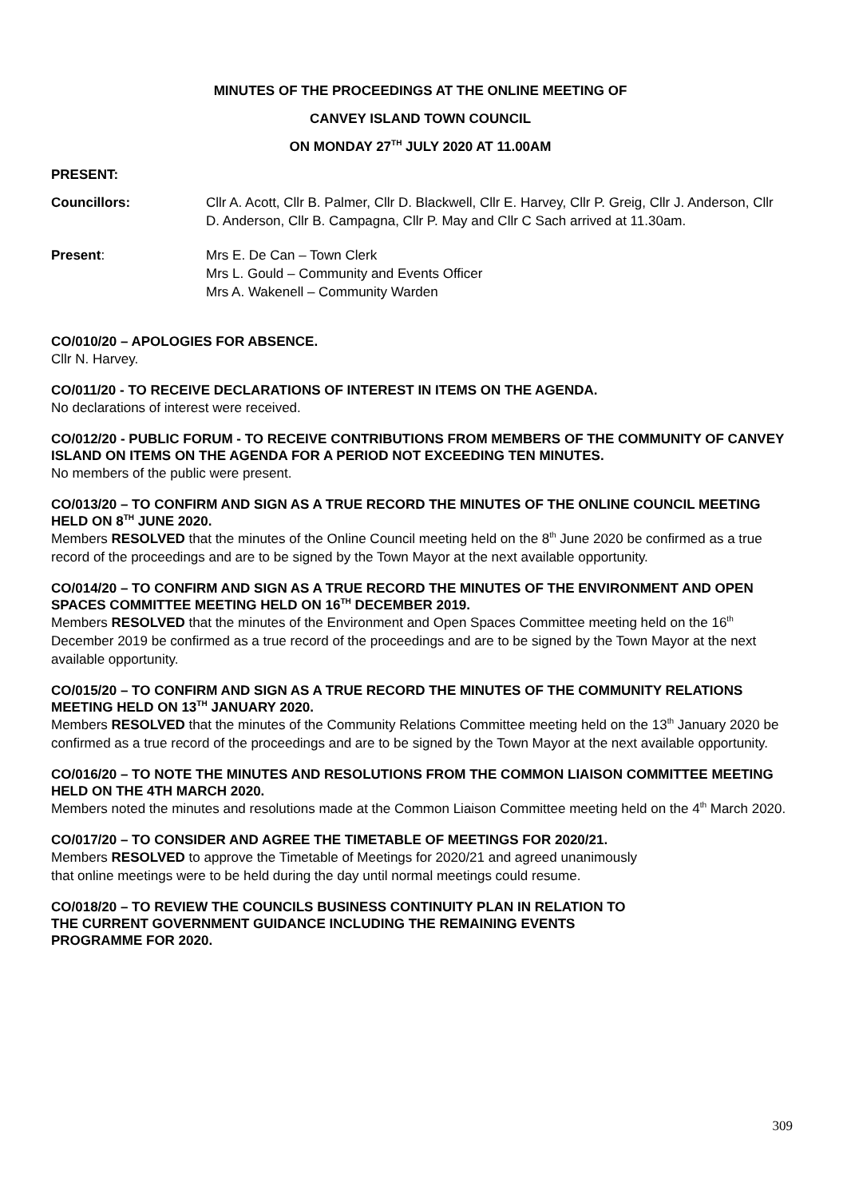MINUTES OF THE PROCEEDINGS AT THE ONLINE MEETING OF
CANVEY ISLAND TOWN COUNCIL
ON MONDAY 27<sup>TH</sup> JULY 2020 AT 11.00AM
PRESENT:
Councillors: Cllr A. Acott, Cllr B. Palmer, Cllr D. Blackwell, Cllr E. Harvey, Cllr P. Greig, Cllr J. Anderson, Cllr D. Anderson, Cllr B. Campagna, Cllr P. May and Cllr C Sach arrived at 11.30am.
Present: Mrs E. De Can – Town Clerk
Mrs L. Gould – Community and Events Officer
Mrs A. Wakenell – Community Warden
CO/010/20 – APOLOGIES FOR ABSENCE.
Cllr N. Harvey.
CO/011/20 - TO RECEIVE DECLARATIONS OF INTEREST IN ITEMS ON THE AGENDA.
No declarations of interest were received.
CO/012/20 - PUBLIC FORUM - TO RECEIVE CONTRIBUTIONS FROM MEMBERS OF THE COMMUNITY OF CANVEY ISLAND ON ITEMS ON THE AGENDA FOR A PERIOD NOT EXCEEDING TEN MINUTES.
No members of the public were present.
CO/013/20 – TO CONFIRM AND SIGN AS A TRUE RECORD THE MINUTES OF THE ONLINE COUNCIL MEETING HELD ON 8<sup>TH</sup> JUNE 2020.
Members RESOLVED that the minutes of the Online Council meeting held on the 8<sup>th</sup> June 2020 be confirmed as a true record of the proceedings and are to be signed by the Town Mayor at the next available opportunity.
CO/014/20 – TO CONFIRM AND SIGN AS A TRUE RECORD THE MINUTES OF THE ENVIRONMENT AND OPEN SPACES COMMITTEE MEETING HELD ON 16<sup>TH</sup> DECEMBER 2019.
Members RESOLVED that the minutes of the Environment and Open Spaces Committee meeting held on the 16<sup>th</sup> December 2019 be confirmed as a true record of the proceedings and are to be signed by the Town Mayor at the next available opportunity.
CO/015/20 – TO CONFIRM AND SIGN AS A TRUE RECORD THE MINUTES OF THE COMMUNITY RELATIONS MEETING HELD ON 13<sup>TH</sup> JANUARY 2020.
Members RESOLVED that the minutes of the Community Relations Committee meeting held on the 13<sup>th</sup> January 2020 be confirmed as a true record of the proceedings and are to be signed by the Town Mayor at the next available opportunity.
CO/016/20 – TO NOTE THE MINUTES AND RESOLUTIONS FROM THE COMMON LIAISON COMMITTEE MEETING HELD ON THE 4TH MARCH 2020.
Members noted the minutes and resolutions made at the Common Liaison Committee meeting held on the 4<sup>th</sup> March 2020.
CO/017/20 – TO CONSIDER AND AGREE THE TIMETABLE OF MEETINGS FOR 2020/21.
Members RESOLVED to approve the Timetable of Meetings for 2020/21 and agreed unanimously
that online meetings were to be held during the day until normal meetings could resume.
CO/018/20 – TO REVIEW THE COUNCILS BUSINESS CONTINUITY PLAN IN RELATION TO
THE CURRENT GOVERNMENT GUIDANCE INCLUDING THE REMAINING EVENTS
PROGRAMME FOR 2020.
309